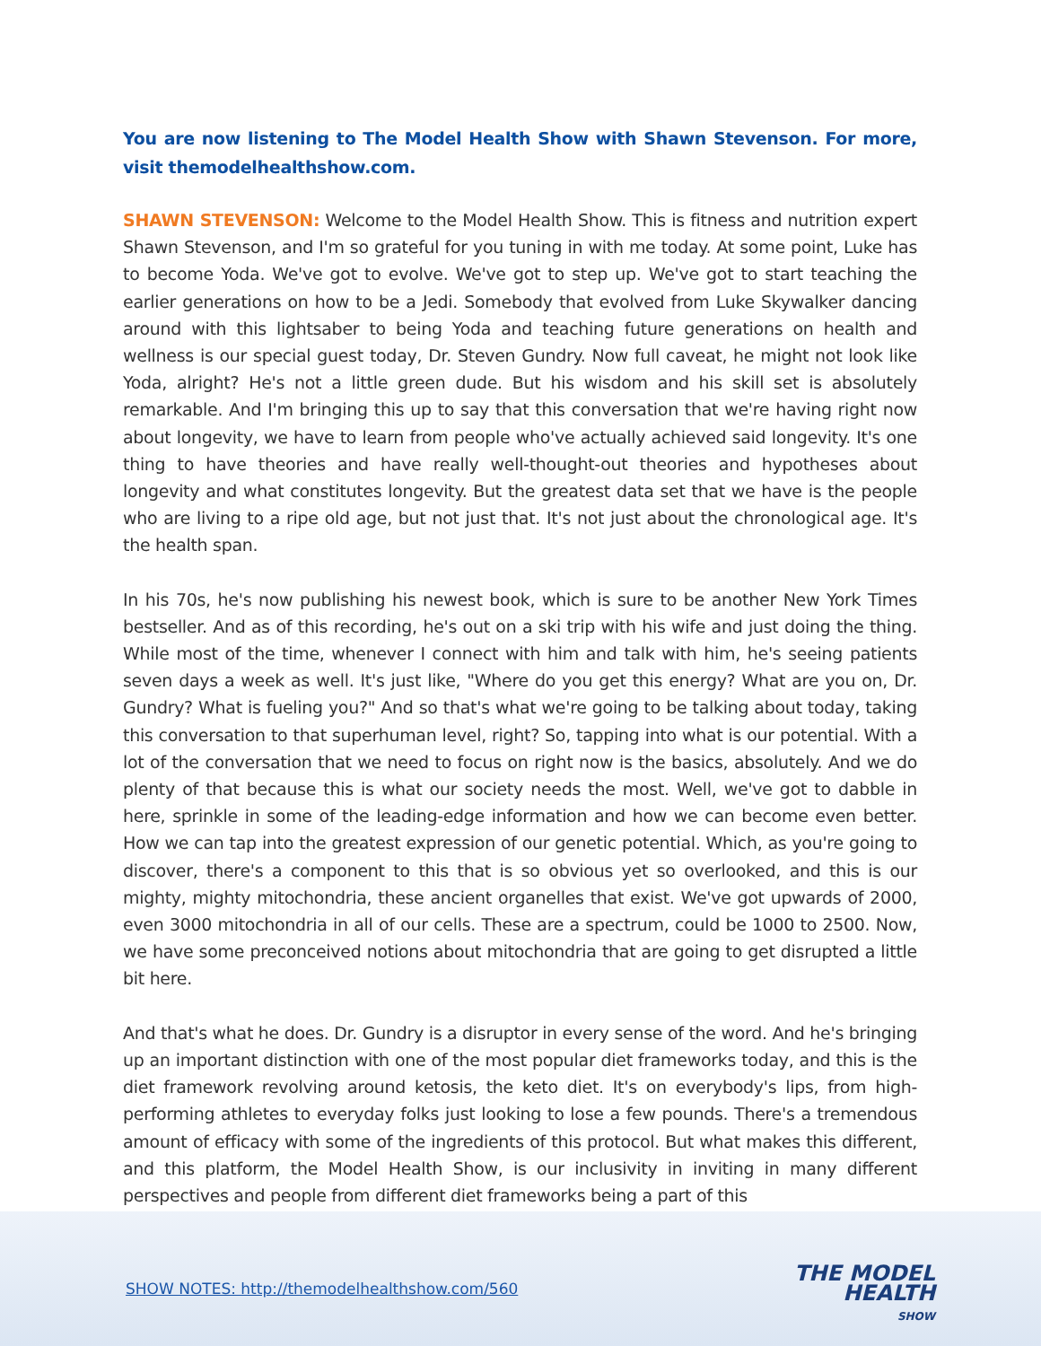You are now listening to The Model Health Show with Shawn Stevenson. For more, visit themodelhealthshow.com.
SHAWN STEVENSON: Welcome to the Model Health Show. This is fitness and nutrition expert Shawn Stevenson, and I'm so grateful for you tuning in with me today. At some point, Luke has to become Yoda. We've got to evolve. We've got to step up. We've got to start teaching the earlier generations on how to be a Jedi. Somebody that evolved from Luke Skywalker dancing around with this lightsaber to being Yoda and teaching future generations on health and wellness is our special guest today, Dr. Steven Gundry. Now full caveat, he might not look like Yoda, alright? He's not a little green dude. But his wisdom and his skill set is absolutely remarkable. And I'm bringing this up to say that this conversation that we're having right now about longevity, we have to learn from people who've actually achieved said longevity. It's one thing to have theories and have really well-thought-out theories and hypotheses about longevity and what constitutes longevity. But the greatest data set that we have is the people who are living to a ripe old age, but not just that. It's not just about the chronological age. It's the health span.
In his 70s, he's now publishing his newest book, which is sure to be another New York Times bestseller. And as of this recording, he's out on a ski trip with his wife and just doing the thing. While most of the time, whenever I connect with him and talk with him, he's seeing patients seven days a week as well. It's just like, "Where do you get this energy? What are you on, Dr. Gundry? What is fueling you?" And so that's what we're going to be talking about today, taking this conversation to that superhuman level, right? So, tapping into what is our potential. With a lot of the conversation that we need to focus on right now is the basics, absolutely. And we do plenty of that because this is what our society needs the most. Well, we've got to dabble in here, sprinkle in some of the leading-edge information and how we can become even better. How we can tap into the greatest expression of our genetic potential. Which, as you're going to discover, there's a component to this that is so obvious yet so overlooked, and this is our mighty, mighty mitochondria, these ancient organelles that exist. We've got upwards of 2000, even 3000 mitochondria in all of our cells. These are a spectrum, could be 1000 to 2500. Now, we have some preconceived notions about mitochondria that are going to get disrupted a little bit here.
And that's what he does. Dr. Gundry is a disruptor in every sense of the word. And he's bringing up an important distinction with one of the most popular diet frameworks today, and this is the diet framework revolving around ketosis, the keto diet. It's on everybody's lips, from high-performing athletes to everyday folks just looking to lose a few pounds. There's a tremendous amount of efficacy with some of the ingredients of this protocol. But what makes this different, and this platform, the Model Health Show, is our inclusivity in inviting in many different perspectives and people from different diet frameworks being a part of this
SHOW NOTES: http://themodelhealthshow.com/560
THE MODEL
HEALTH
SHOW